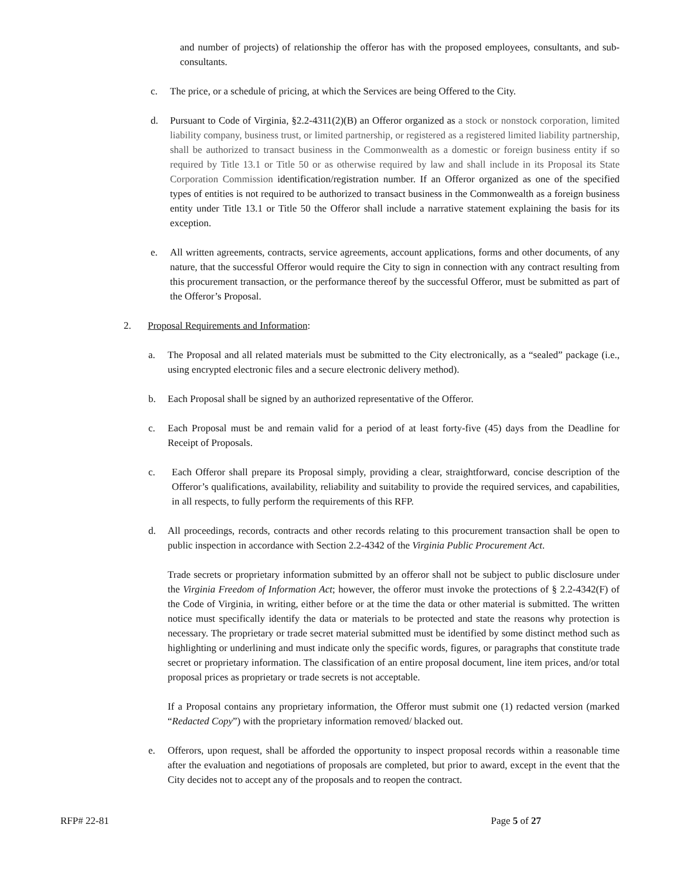and number of projects) of relationship the offeror has with the proposed employees, consultants, and sub-consultants.
c. The price, or a schedule of pricing, at which the Services are being Offered to the City.
d. Pursuant to Code of Virginia, §2.2-4311(2)(B) an Offeror organized as a stock or nonstock corporation, limited liability company, business trust, or limited partnership, or registered as a registered limited liability partnership, shall be authorized to transact business in the Commonwealth as a domestic or foreign business entity if so required by Title 13.1 or Title 50 or as otherwise required by law and shall include in its Proposal its State Corporation Commission identification/registration number. If an Offeror organized as one of the specified types of entities is not required to be authorized to transact business in the Commonwealth as a foreign business entity under Title 13.1 or Title 50 the Offeror shall include a narrative statement explaining the basis for its exception.
e. All written agreements, contracts, service agreements, account applications, forms and other documents, of any nature, that the successful Offeror would require the City to sign in connection with any contract resulting from this procurement transaction, or the performance thereof by the successful Offeror, must be submitted as part of the Offeror’s Proposal.
2. Proposal Requirements and Information:
a. The Proposal and all related materials must be submitted to the City electronically, as a “sealed” package (i.e., using encrypted electronic files and a secure electronic delivery method).
b. Each Proposal shall be signed by an authorized representative of the Offeror.
c. Each Proposal must be and remain valid for a period of at least forty-five (45) days from the Deadline for Receipt of Proposals.
c. Each Offeror shall prepare its Proposal simply, providing a clear, straightforward, concise description of the Offeror’s qualifications, availability, reliability and suitability to provide the required services, and capabilities, in all respects, to fully perform the requirements of this RFP.
d. All proceedings, records, contracts and other records relating to this procurement transaction shall be open to public inspection in accordance with Section 2.2-4342 of the Virginia Public Procurement Act.
Trade secrets or proprietary information submitted by an offeror shall not be subject to public disclosure under the Virginia Freedom of Information Act; however, the offeror must invoke the protections of § 2.2-4342(F) of the Code of Virginia, in writing, either before or at the time the data or other material is submitted. The written notice must specifically identify the data or materials to be protected and state the reasons why protection is necessary. The proprietary or trade secret material submitted must be identified by some distinct method such as highlighting or underlining and must indicate only the specific words, figures, or paragraphs that constitute trade secret or proprietary information. The classification of an entire proposal document, line item prices, and/or total proposal prices as proprietary or trade secrets is not acceptable.
If a Proposal contains any proprietary information, the Offeror must submit one (1) redacted version (marked “Redacted Copy”) with the proprietary information removed/ blacked out.
e. Offerors, upon request, shall be afforded the opportunity to inspect proposal records within a reasonable time after the evaluation and negotiations of proposals are completed, but prior to award, except in the event that the City decides not to accept any of the proposals and to reopen the contract.
RFP# 22-81 Page 5 of 27